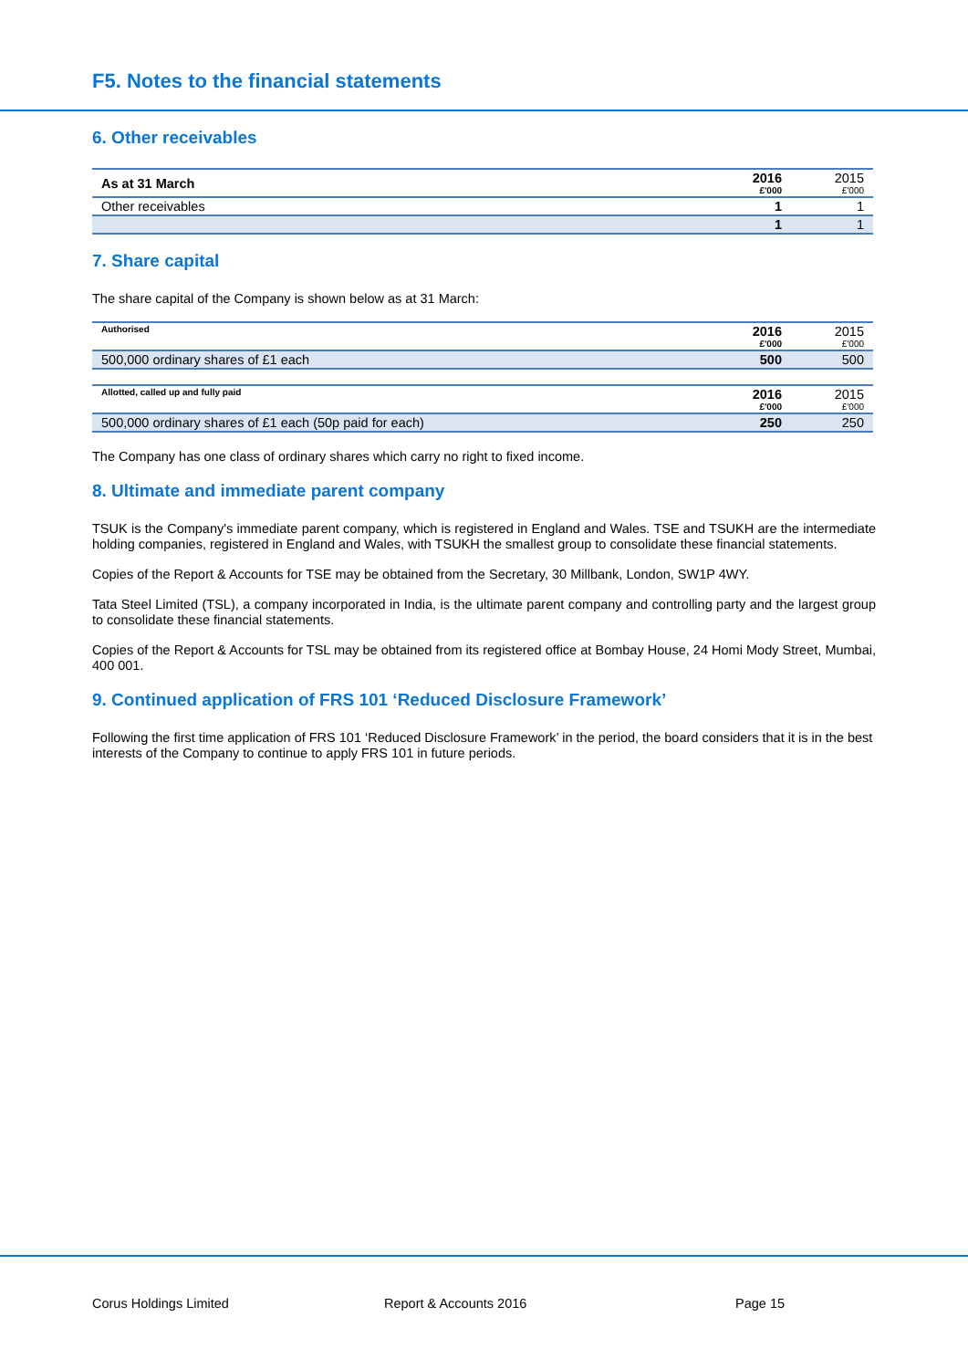F5. Notes to the financial statements
6. Other receivables
| As at 31 March | 2016 £'000 | 2015 £'000 |
| Other receivables | 1 | 1 |
| | 1 | 1 |
7. Share capital
The share capital of the Company is shown below as at 31 March:
| Authorised | 2016 £'000 | 2015 £'000 |
| 500,000 ordinary shares of £1 each | 500 | 500 |
| Allotted, called up and fully paid | 2016 £'000 | 2015 £'000 |
| 500,000 ordinary shares of £1 each (50p paid for each) | 250 | 250 |
The Company has one class of ordinary shares which carry no right to fixed income.
8. Ultimate and immediate parent company
TSUK is the Company's immediate parent company, which is registered in England and Wales. TSE and TSUKH are the intermediate holding companies, registered in England and Wales, with TSUKH the smallest group to consolidate these financial statements.
Copies of the Report & Accounts for TSE may be obtained from the Secretary, 30 Millbank, London, SW1P 4WY.
Tata Steel Limited (TSL), a company incorporated in India, is the ultimate parent company and controlling party and the largest group to consolidate these financial statements.
Copies of the Report & Accounts for TSL may be obtained from its registered office at Bombay House, 24 Homi Mody Street, Mumbai, 400 001.
9. Continued application of FRS 101 ‘Reduced Disclosure Framework’
Following the first time application of FRS 101 ‘Reduced Disclosure Framework’ in the period, the board considers that it is in the best interests of the Company to continue to apply FRS 101 in future periods.
Corus Holdings Limited Report & Accounts 2016 Page 15